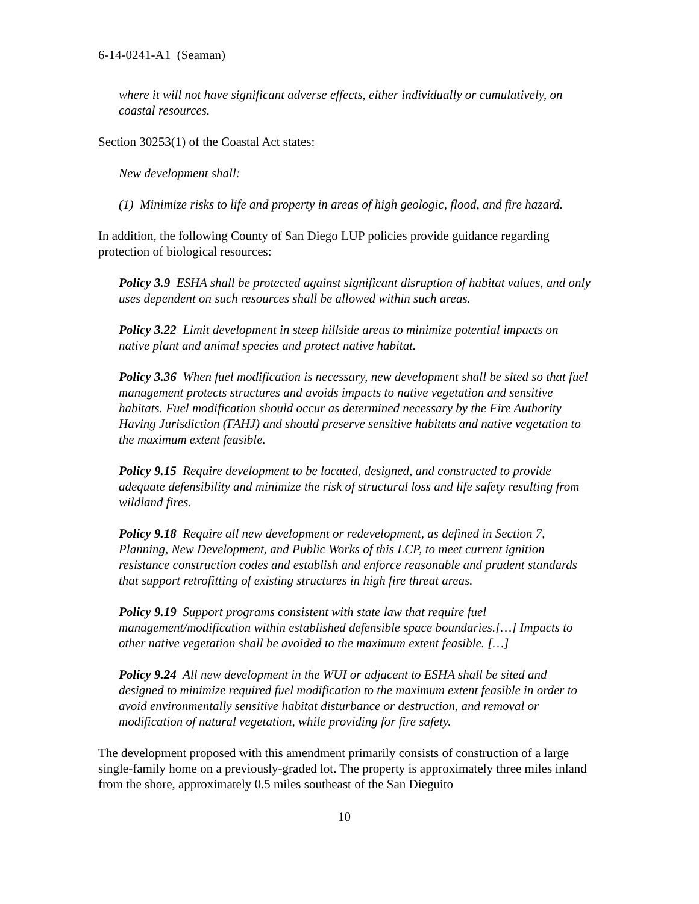6-14-0241-A1 (Seaman)
where it will not have significant adverse effects, either individually or cumulatively, on coastal resources.
Section 30253(1) of the Coastal Act states:
New development shall:
(1) Minimize risks to life and property in areas of high geologic, flood, and fire hazard.
In addition, the following County of San Diego LUP policies provide guidance regarding protection of biological resources:
Policy 3.9 ESHA shall be protected against significant disruption of habitat values, and only uses dependent on such resources shall be allowed within such areas.
Policy 3.22 Limit development in steep hillside areas to minimize potential impacts on native plant and animal species and protect native habitat.
Policy 3.36 When fuel modification is necessary, new development shall be sited so that fuel management protects structures and avoids impacts to native vegetation and sensitive habitats. Fuel modification should occur as determined necessary by the Fire Authority Having Jurisdiction (FAHJ) and should preserve sensitive habitats and native vegetation to the maximum extent feasible.
Policy 9.15 Require development to be located, designed, and constructed to provide adequate defensibility and minimize the risk of structural loss and life safety resulting from wildland fires.
Policy 9.18 Require all new development or redevelopment, as defined in Section 7, Planning, New Development, and Public Works of this LCP, to meet current ignition resistance construction codes and establish and enforce reasonable and prudent standards that support retrofitting of existing structures in high fire threat areas.
Policy 9.19 Support programs consistent with state law that require fuel management/modification within established defensible space boundaries.[…] Impacts to other native vegetation shall be avoided to the maximum extent feasible. […]
Policy 9.24 All new development in the WUI or adjacent to ESHA shall be sited and designed to minimize required fuel modification to the maximum extent feasible in order to avoid environmentally sensitive habitat disturbance or destruction, and removal or modification of natural vegetation, while providing for fire safety.
The development proposed with this amendment primarily consists of construction of a large single-family home on a previously-graded lot. The property is approximately three miles inland from the shore, approximately 0.5 miles southeast of the San Dieguito
10